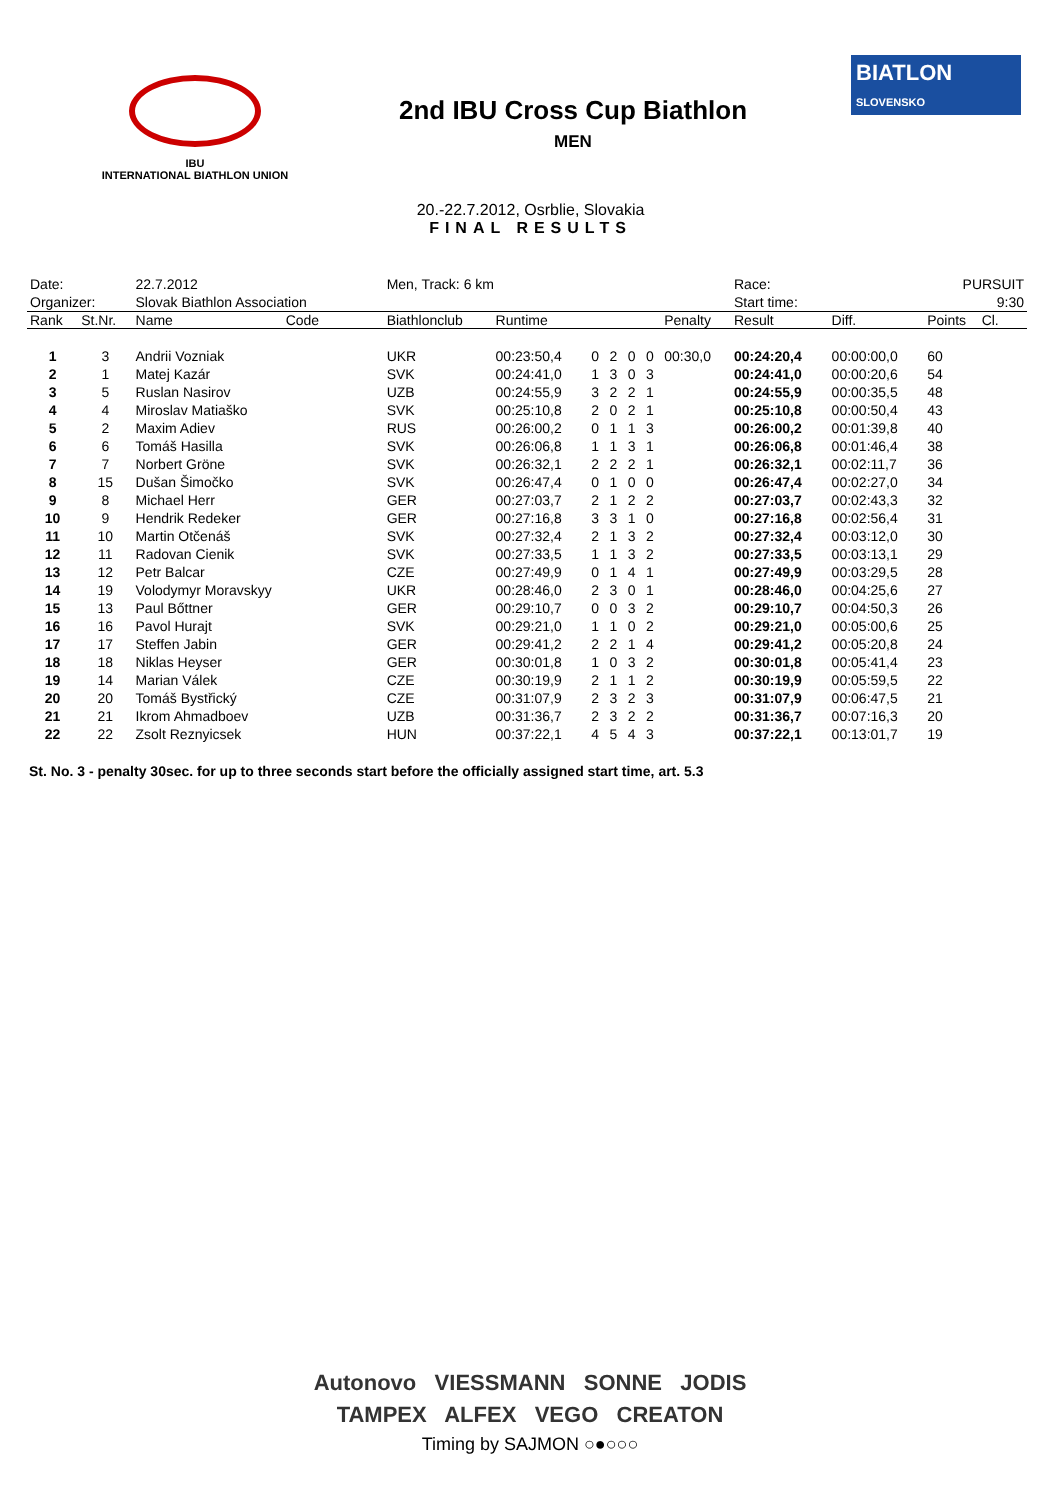IBU
INTERNATIONAL BIATHLON UNION
2nd IBU Cross Cup Biathlon
MEN
BIATLON
SLOVENSKO
20.-22.7.2012, Osrblie, Slovakia
FINAL RESULTS
| Date: | | 22.7.2012 | Men, Track: 6 km | | | | | | | Race: | PURSUIT | |
| Organizer: | | Slovak Biathlon Association | | | | | | | | Start time: | 9:30 | |
| Rank | St.Nr. | Name Code | Biathlonclub | Runtime | | | | | Penalty | Result | Diff. | Points Cl. |
| 1 | 3 | Andrii Vozniak | UKR | 00:23:50,4 | 0 | 2 | 0 | 0 | 00:30,0 | 00:24:20,4 | 00:00:00,0 | 60 |
| 2 | 1 | Matej Kazár | SVK | 00:24:41,0 | 1 | 3 | 0 | 3 | | 00:24:41,0 | 00:00:20,6 | 54 |
| 3 | 5 | Ruslan Nasirov | UZB | 00:24:55,9 | 3 | 2 | 2 | 1 | | 00:24:55,9 | 00:00:35,5 | 48 |
| 4 | 4 | Miroslav Matiaško | SVK | 00:25:10,8 | 2 | 0 | 2 | 1 | | 00:25:10,8 | 00:00:50,4 | 43 |
| 5 | 2 | Maxim Adiev | RUS | 00:26:00,2 | 0 | 1 | 1 | 3 | | 00:26:00,2 | 00:01:39,8 | 40 |
| 6 | 6 | Tomáš Hasilla | SVK | 00:26:06,8 | 1 | 1 | 3 | 1 | | 00:26:06,8 | 00:01:46,4 | 38 |
| 7 | 7 | Norbert Gröne | SVK | 00:26:32,1 | 2 | 2 | 2 | 1 | | 00:26:32,1 | 00:02:11,7 | 36 |
| 8 | 15 | Dušan Šimočko | SVK | 00:26:47,4 | 0 | 1 | 0 | 0 | | 00:26:47,4 | 00:02:27,0 | 34 |
| 9 | 8 | Michael Herr | GER | 00:27:03,7 | 2 | 1 | 2 | 2 | | 00:27:03,7 | 00:02:43,3 | 32 |
| 10 | 9 | Hendrik Redeker | GER | 00:27:16,8 | 3 | 3 | 1 | 0 | | 00:27:16,8 | 00:02:56,4 | 31 |
| 11 | 10 | Martin Otčenáš | SVK | 00:27:32,4 | 2 | 1 | 3 | 2 | | 00:27:32,4 | 00:03:12,0 | 30 |
| 12 | 11 | Radovan Cienik | SVK | 00:27:33,5 | 1 | 1 | 3 | 2 | | 00:27:33,5 | 00:03:13,1 | 29 |
| 13 | 12 | Petr Balcar | CZE | 00:27:49,9 | 0 | 1 | 4 | 1 | | 00:27:49,9 | 00:03:29,5 | 28 |
| 14 | 19 | Volodymyr Moravskyy | UKR | 00:28:46,0 | 2 | 3 | 0 | 1 | | 00:28:46,0 | 00:04:25,6 | 27 |
| 15 | 13 | Paul Bőttner | GER | 00:29:10,7 | 0 | 0 | 3 | 2 | | 00:29:10,7 | 00:04:50,3 | 26 |
| 16 | 16 | Pavol Hurajt | SVK | 00:29:21,0 | 1 | 1 | 0 | 2 | | 00:29:21,0 | 00:05:00,6 | 25 |
| 17 | 17 | Steffen Jabin | GER | 00:29:41,2 | 2 | 2 | 1 | 4 | | 00:29:41,2 | 00:05:20,8 | 24 |
| 18 | 18 | Niklas Heyser | GER | 00:30:01,8 | 1 | 0 | 3 | 2 | | 00:30:01,8 | 00:05:41,4 | 23 |
| 19 | 14 | Marian Válek | CZE | 00:30:19,9 | 2 | 1 | 1 | 2 | | 00:30:19,9 | 00:05:59,5 | 22 |
| 20 | 20 | Tomáš Bystřický | CZE | 00:31:07,9 | 2 | 3 | 2 | 3 | | 00:31:07,9 | 00:06:47,5 | 21 |
| 21 | 21 | Ikrom Ahmadboev | UZB | 00:31:36,7 | 2 | 3 | 2 | 2 | | 00:31:36,7 | 00:07:16,3 | 20 |
| 22 | 22 | Zsolt Reznyicsek | HUN | 00:37:22,1 | 4 | 5 | 4 | 3 | | 00:37:22,1 | 00:13:01,7 | 19 |
St. No. 3 - penalty 30sec. for up to three seconds start before the officially assigned start time, art. 5.3
Autonovo VIESSMANN SONNE JODIS
TAMPEX ALFEX VEGO CREATON
Timing by SAJMON ○●○○○